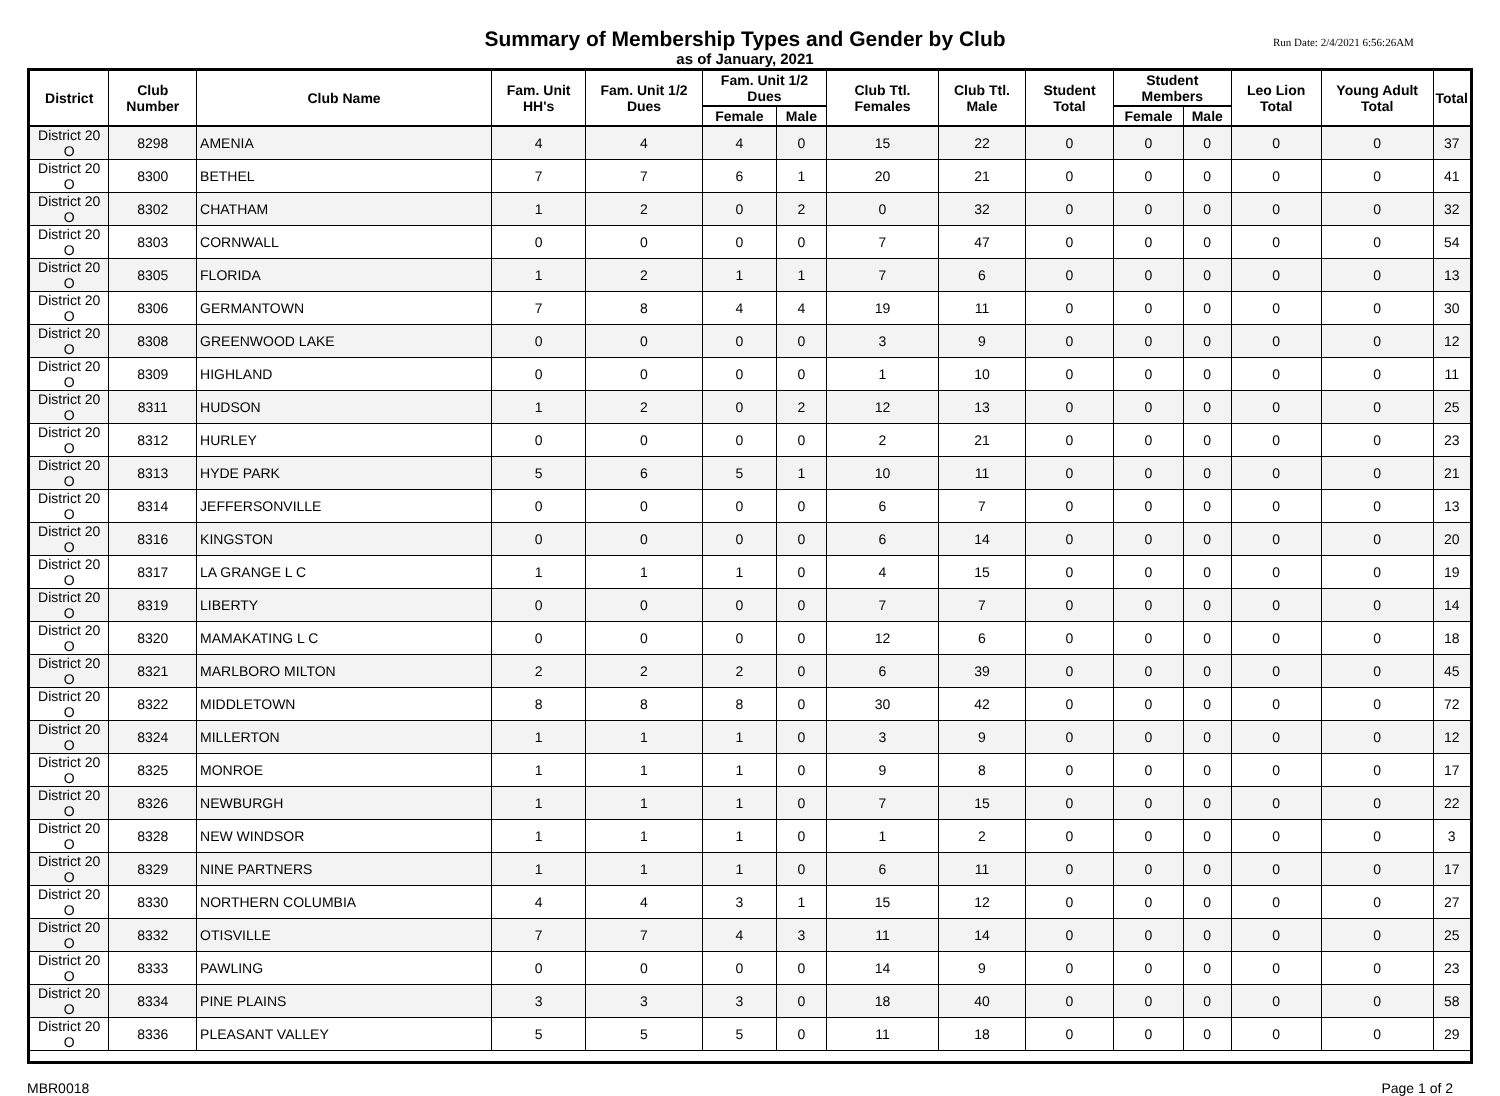Summary of Membership Types and Gender by Club
as of January, 2021
Run Date: 2/4/2021 6:56:26AM
| District | Club Number | Club Name | Fam. Unit HH's | Fam. Unit 1/2 Dues | Fam. Unit 1/2 Dues | | Club Ttl. Females | Club Ttl. Male | Student Total | Student Members | | Leo Lion Total | Young Adult Total | Total |
| --- | --- | --- | --- | --- | --- | --- | --- | --- | --- | --- | --- | --- | --- | --- |
| | | | | | Female | Male | | | | Female | Male | | | |
| District 20 O | 8298 | AMENIA | 4 | 4 | 4 | 0 | 15 | 22 | 0 | 0 | 0 | 0 | 0 | 37 |
| District 20 O | 8300 | BETHEL | 7 | 7 | 6 | 1 | 20 | 21 | 0 | 0 | 0 | 0 | 0 | 41 |
| District 20 O | 8302 | CHATHAM | 1 | 2 | 0 | 2 | 0 | 32 | 0 | 0 | 0 | 0 | 0 | 32 |
| District 20 O | 8303 | CORNWALL | 0 | 0 | 0 | 0 | 7 | 47 | 0 | 0 | 0 | 0 | 0 | 54 |
| District 20 O | 8305 | FLORIDA | 1 | 2 | 1 | 1 | 7 | 6 | 0 | 0 | 0 | 0 | 0 | 13 |
| District 20 O | 8306 | GERMANTOWN | 7 | 8 | 4 | 4 | 19 | 11 | 0 | 0 | 0 | 0 | 0 | 30 |
| District 20 O | 8308 | GREENWOOD LAKE | 0 | 0 | 0 | 0 | 3 | 9 | 0 | 0 | 0 | 0 | 0 | 12 |
| District 20 O | 8309 | HIGHLAND | 0 | 0 | 0 | 0 | 1 | 10 | 0 | 0 | 0 | 0 | 0 | 11 |
| District 20 O | 8311 | HUDSON | 1 | 2 | 0 | 2 | 12 | 13 | 0 | 0 | 0 | 0 | 0 | 25 |
| District 20 O | 8312 | HURLEY | 0 | 0 | 0 | 0 | 2 | 21 | 0 | 0 | 0 | 0 | 0 | 23 |
| District 20 O | 8313 | HYDE PARK | 5 | 6 | 5 | 1 | 10 | 11 | 0 | 0 | 0 | 0 | 0 | 21 |
| District 20 O | 8314 | JEFFERSONVILLE | 0 | 0 | 0 | 0 | 6 | 7 | 0 | 0 | 0 | 0 | 0 | 13 |
| District 20 O | 8316 | KINGSTON | 0 | 0 | 0 | 0 | 6 | 14 | 0 | 0 | 0 | 0 | 0 | 20 |
| District 20 O | 8317 | LA GRANGE L C | 1 | 1 | 1 | 0 | 4 | 15 | 0 | 0 | 0 | 0 | 0 | 19 |
| District 20 O | 8319 | LIBERTY | 0 | 0 | 0 | 0 | 7 | 7 | 0 | 0 | 0 | 0 | 0 | 14 |
| District 20 O | 8320 | MAMAKATING L C | 0 | 0 | 0 | 0 | 12 | 6 | 0 | 0 | 0 | 0 | 0 | 18 |
| District 20 O | 8321 | MARLBORO MILTON | 2 | 2 | 2 | 0 | 6 | 39 | 0 | 0 | 0 | 0 | 0 | 45 |
| District 20 O | 8322 | MIDDLETOWN | 8 | 8 | 8 | 0 | 30 | 42 | 0 | 0 | 0 | 0 | 0 | 72 |
| District 20 O | 8324 | MILLERTON | 1 | 1 | 1 | 0 | 3 | 9 | 0 | 0 | 0 | 0 | 0 | 12 |
| District 20 O | 8325 | MONROE | 1 | 1 | 1 | 0 | 9 | 8 | 0 | 0 | 0 | 0 | 0 | 17 |
| District 20 O | 8326 | NEWBURGH | 1 | 1 | 1 | 0 | 7 | 15 | 0 | 0 | 0 | 0 | 0 | 22 |
| District 20 O | 8328 | NEW WINDSOR | 1 | 1 | 1 | 0 | 1 | 2 | 0 | 0 | 0 | 0 | 0 | 3 |
| District 20 O | 8329 | NINE PARTNERS | 1 | 1 | 1 | 0 | 6 | 11 | 0 | 0 | 0 | 0 | 0 | 17 |
| District 20 O | 8330 | NORTHERN COLUMBIA | 4 | 4 | 3 | 1 | 15 | 12 | 0 | 0 | 0 | 0 | 0 | 27 |
| District 20 O | 8332 | OTISVILLE | 7 | 7 | 4 | 3 | 11 | 14 | 0 | 0 | 0 | 0 | 0 | 25 |
| District 20 O | 8333 | PAWLING | 0 | 0 | 0 | 0 | 14 | 9 | 0 | 0 | 0 | 0 | 0 | 23 |
| District 20 O | 8334 | PINE PLAINS | 3 | 3 | 3 | 0 | 18 | 40 | 0 | 0 | 0 | 0 | 0 | 58 |
| District 20 O | 8336 | PLEASANT VALLEY | 5 | 5 | 5 | 0 | 11 | 18 | 0 | 0 | 0 | 0 | 0 | 29 |
MBR0018 Page 1 of 2